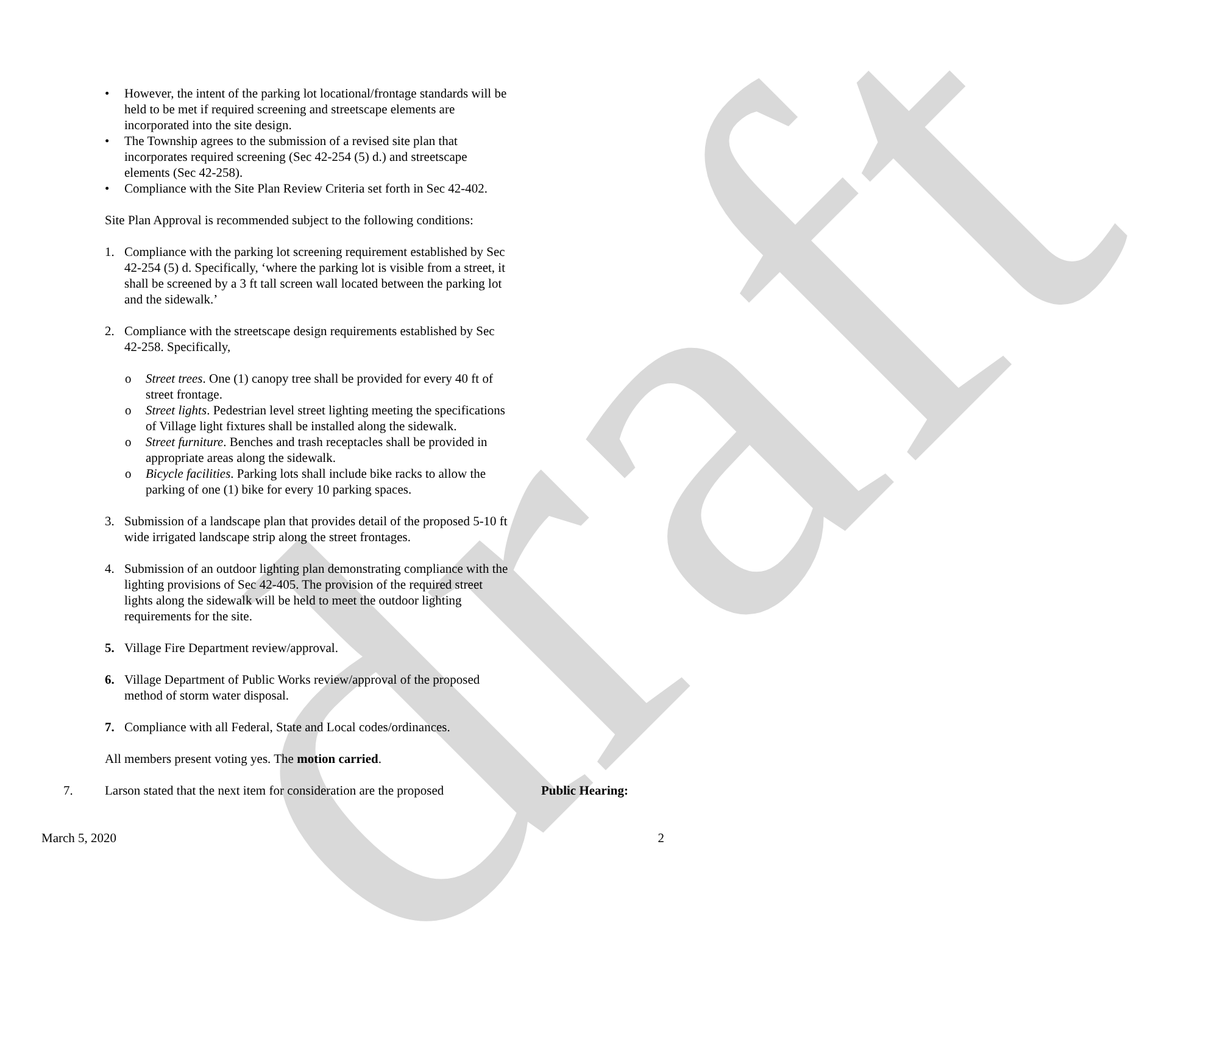draft
• However, the intent of the parking lot locational/frontage standards will be held to be met if required screening and streetscape elements are incorporated into the site design.
• The Township agrees to the submission of a revised site plan that incorporates required screening (Sec 42-254 (5) d.) and streetscape elements (Sec 42-258).
• Compliance with the Site Plan Review Criteria set forth in Sec 42-402.
Site Plan Approval is recommended subject to the following conditions:
1. Compliance with the parking lot screening requirement established by Sec 42-254 (5) d. Specifically, ‘where the parking lot is visible from a street, it shall be screened by a 3 ft tall screen wall located between the parking lot and the sidewalk.’
2. Compliance with the streetscape design requirements established by Sec 42-258. Specifically,
o Street trees. One (1) canopy tree shall be provided for every 40 ft of street frontage.
o Street lights. Pedestrian level street lighting meeting the specifications of Village light fixtures shall be installed along the sidewalk.
o Street furniture. Benches and trash receptacles shall be provided in appropriate areas along the sidewalk.
o Bicycle facilities. Parking lots shall include bike racks to allow the parking of one (1) bike for every 10 parking spaces.
3. Submission of a landscape plan that provides detail of the proposed 5-10 ft wide irrigated landscape strip along the street frontages.
4. Submission of an outdoor lighting plan demonstrating compliance with the lighting provisions of Sec 42-405. The provision of the required street lights along the sidewalk will be held to meet the outdoor lighting requirements for the site.
5. Village Fire Department review/approval.
6. Village Department of Public Works review/approval of the proposed method of storm water disposal.
7. Compliance with all Federal, State and Local codes/ordinances.
All members present voting yes. The motion carried.
7. Larson stated that the next item for consideration are the proposed
Public Hearing:
March 5, 2020 2